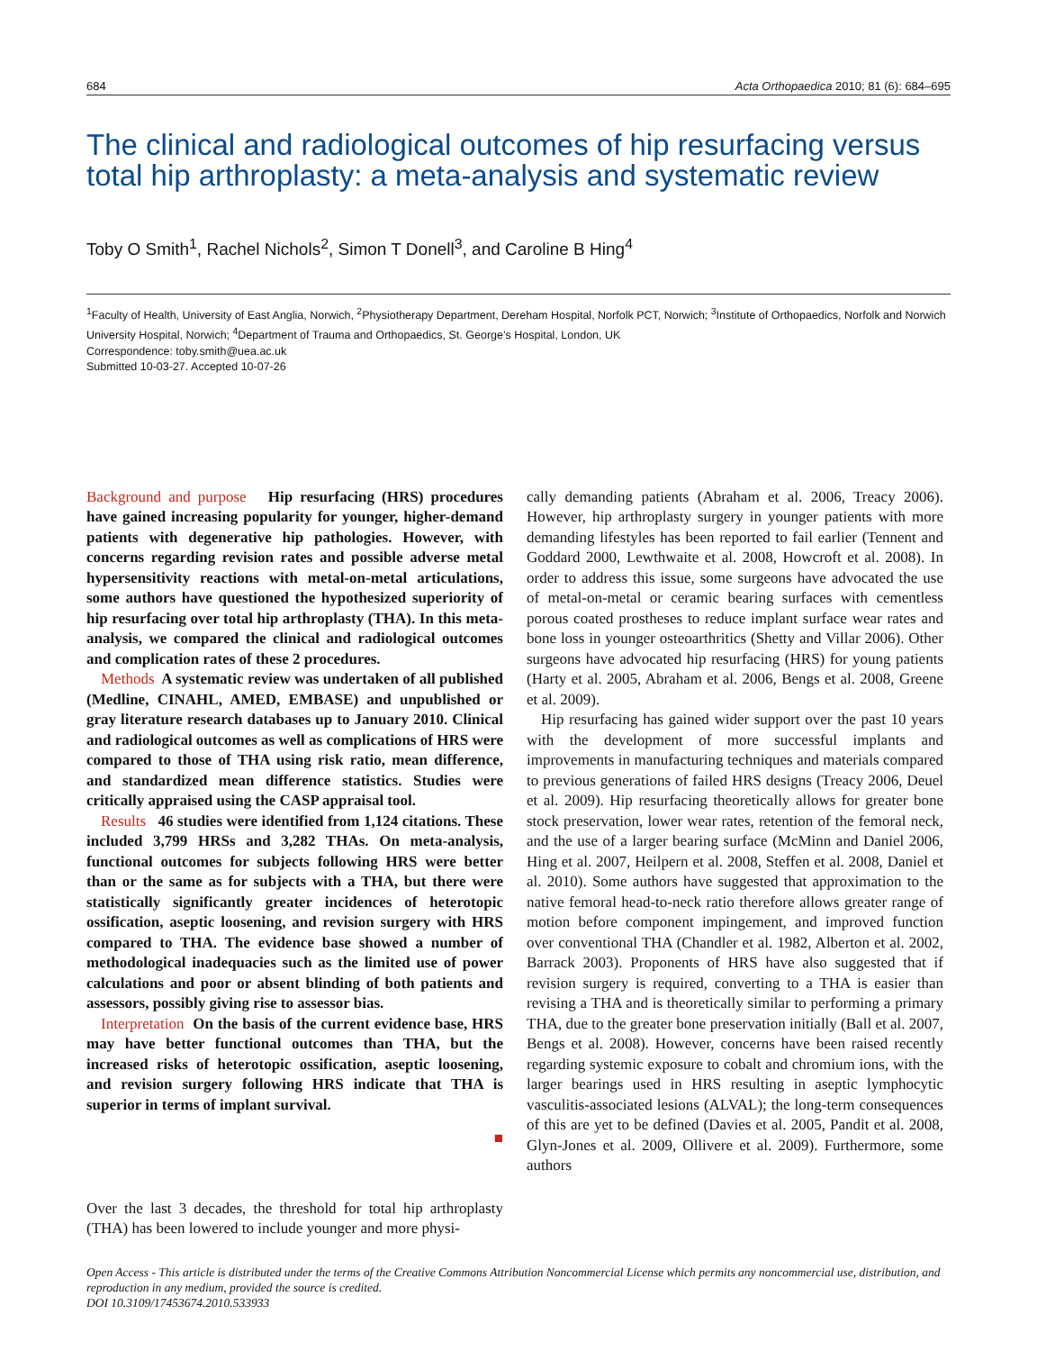684 Acta Orthopaedica 2010; 81 (6): 684–695
The clinical and radiological outcomes of hip resurfacing versus total hip arthroplasty: a meta-analysis and systematic review
Toby O Smith<sup>1</sup>, Rachel Nichols<sup>2</sup>, Simon T Donell<sup>3</sup>, and Caroline B Hing<sup>4</sup>
<sup>1</sup> Faculty of Health, University of East Anglia, Norwich, <sup>2</sup>Physiotherapy Department, Dereham Hospital, Norfolk PCT, Norwich; <sup>3</sup>Institute of Orthopaedics, Norfolk and Norwich University Hospital, Norwich; <sup>4</sup>Department of Trauma and Orthopaedics, St. George’s Hospital, London, UK
Correspondence: toby.smith@uea.ac.uk
Submitted 10-03-27. Accepted 10-07-26
Background and purpose Hip resurfacing (HRS) procedures have gained increasing popularity for younger, higher-demand patients with degenerative hip pathologies. However, with concerns regarding revision rates and possible adverse metal hypersensitivity reactions with metal-on-metal articulations, some authors have questioned the hypothesized superiority of hip resurfacing over total hip arthroplasty (THA). In this meta-analysis, we compared the clinical and radiological outcomes and complication rates of these 2 procedures.
Methods A systematic review was undertaken of all published (Medline, CINAHL, AMED, EMBASE) and unpublished or gray literature research databases up to January 2010. Clinical and radiological outcomes as well as complications of HRS were compared to those of THA using risk ratio, mean difference, and standardized mean difference statistics. Studies were critically appraised using the CASP appraisal tool.
Results 46 studies were identified from 1,124 citations. These included 3,799 HRSs and 3,282 THAs. On meta-analysis, functional outcomes for subjects following HRS were better than or the same as for subjects with a THA, but there were statistically significantly greater incidences of heterotopic ossification, aseptic loosening, and revision surgery with HRS compared to THA. The evidence base showed a number of methodological inadequacies such as the limited use of power calculations and poor or absent blinding of both patients and assessors, possibly giving rise to assessor bias.
Interpretation On the basis of the current evidence base, HRS may have better functional outcomes than THA, but the increased risks of heterotopic ossification, aseptic loosening, and revision surgery following HRS indicate that THA is superior in terms of implant survival.
■
Over the last 3 decades, the threshold for total hip arthroplasty (THA) has been lowered to include younger and more physi-
cally demanding patients (Abraham et al. 2006, Treacy 2006). However, hip arthroplasty surgery in younger patients with more demanding lifestyles has been reported to fail earlier (Tennent and Goddard 2000, Lewthwaite et al. 2008, Howcroft et al. 2008). In order to address this issue, some surgeons have advocated the use of metal-on-metal or ceramic bearing surfaces with cementless porous coated prostheses to reduce implant surface wear rates and bone loss in younger osteoarthritics (Shetty and Villar 2006). Other surgeons have advocated hip resurfacing (HRS) for young patients (Harty et al. 2005, Abraham et al. 2006, Bengs et al. 2008, Greene et al. 2009).
Hip resurfacing has gained wider support over the past 10 years with the development of more successful implants and improvements in manufacturing techniques and materials compared to previous generations of failed HRS designs (Treacy 2006, Deuel et al. 2009). Hip resurfacing theoretically allows for greater bone stock preservation, lower wear rates, retention of the femoral neck, and the use of a larger bearing surface (McMinn and Daniel 2006, Hing et al. 2007, Heilpern et al. 2008, Steffen et al. 2008, Daniel et al. 2010). Some authors have suggested that approximation to the native femoral head-to-neck ratio therefore allows greater range of motion before component impingement, and improved function over conventional THA (Chandler et al. 1982, Alberton et al. 2002, Barrack 2003). Proponents of HRS have also suggested that if revision surgery is required, converting to a THA is easier than revising a THA and is theoretically similar to performing a primary THA, due to the greater bone preservation initially (Ball et al. 2007, Bengs et al. 2008). However, concerns have been raised recently regarding systemic exposure to cobalt and chromium ions, with the larger bearings used in HRS resulting in aseptic lymphocytic vasculitis-associated lesions (ALVAL); the long-term consequences of this are yet to be defined (Davies et al. 2005, Pandit et al. 2008, Glyn-Jones et al. 2009, Ollivere et al. 2009). Furthermore, some authors
Open Access - This article is distributed under the terms of the Creative Commons Attribution Noncommercial License which permits any noncommercial use, distribution, and reproduction in any medium, provided the source is credited.
DOI 10.3109/17453674.2010.533933